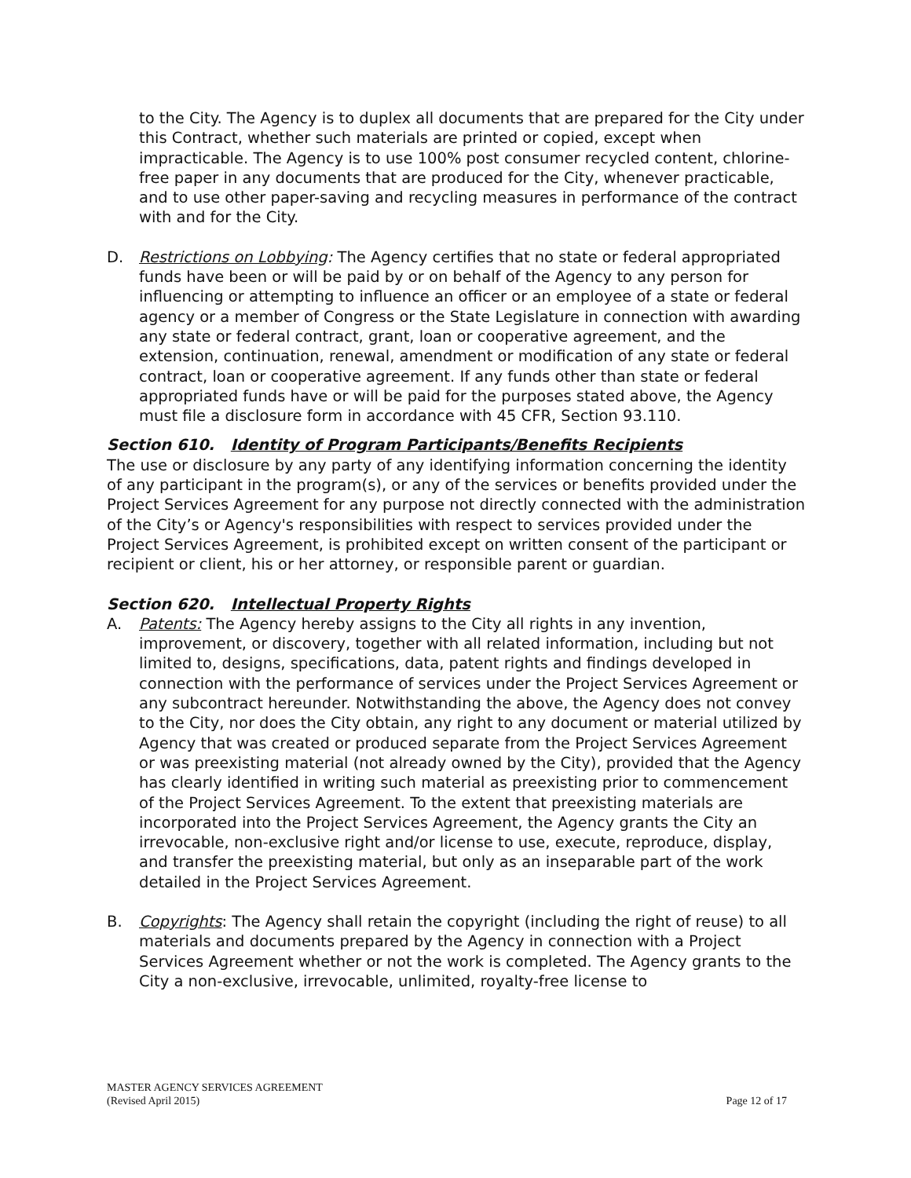to the City. The Agency is to duplex all documents that are prepared for the City under this Contract, whether such materials are printed or copied, except when impracticable. The Agency is to use 100% post consumer recycled content, chlorine-free paper in any documents that are produced for the City, whenever practicable, and to use other paper-saving and recycling measures in performance of the contract with and for the City.
D. Restrictions on Lobbying: The Agency certifies that no state or federal appropriated funds have been or will be paid by or on behalf of the Agency to any person for influencing or attempting to influence an officer or an employee of a state or federal agency or a member of Congress or the State Legislature in connection with awarding any state or federal contract, grant, loan or cooperative agreement, and the extension, continuation, renewal, amendment or modification of any state or federal contract, loan or cooperative agreement. If any funds other than state or federal appropriated funds have or will be paid for the purposes stated above, the Agency must file a disclosure form in accordance with 45 CFR, Section 93.110.
Section 610. Identity of Program Participants/Benefits Recipients
The use or disclosure by any party of any identifying information concerning the identity of any participant in the program(s), or any of the services or benefits provided under the Project Services Agreement for any purpose not directly connected with the administration of the City’s or Agency's responsibilities with respect to services provided under the Project Services Agreement, is prohibited except on written consent of the participant or recipient or client, his or her attorney, or responsible parent or guardian.
Section 620. Intellectual Property Rights
A. Patents: The Agency hereby assigns to the City all rights in any invention, improvement, or discovery, together with all related information, including but not limited to, designs, specifications, data, patent rights and findings developed in connection with the performance of services under the Project Services Agreement or any subcontract hereunder. Notwithstanding the above, the Agency does not convey to the City, nor does the City obtain, any right to any document or material utilized by Agency that was created or produced separate from the Project Services Agreement or was preexisting material (not already owned by the City), provided that the Agency has clearly identified in writing such material as preexisting prior to commencement of the Project Services Agreement. To the extent that preexisting materials are incorporated into the Project Services Agreement, the Agency grants the City an irrevocable, non-exclusive right and/or license to use, execute, reproduce, display, and transfer the preexisting material, but only as an inseparable part of the work detailed in the Project Services Agreement.
B. Copyrights: The Agency shall retain the copyright (including the right of reuse) to all materials and documents prepared by the Agency in connection with a Project Services Agreement whether or not the work is completed. The Agency grants to the City a non-exclusive, irrevocable, unlimited, royalty-free license to
MASTER AGENCY SERVICES AGREEMENT
(Revised April 2015)
Page 12 of 17